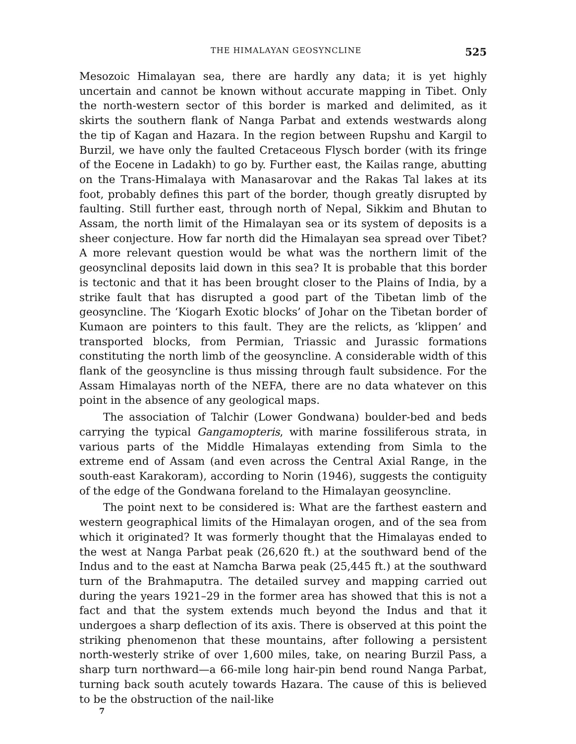THE HIMALAYAN GEOSYNCLINE 525
Mesozoic Himalayan sea, there are hardly any data; it is yet highly uncertain and cannot be known without accurate mapping in Tibet. Only the north-western sector of this border is marked and delimited, as it skirts the southern flank of Nanga Parbat and extends westwards along the tip of Kagan and Hazara. In the region between Rupshu and Kargil to Burzil, we have only the faulted Cretaceous Flysch border (with its fringe of the Eocene in Ladakh) to go by. Further east, the Kailas range, abutting on the Trans-Himalaya with Manasarovar and the Rakas Tal lakes at its foot, probably defines this part of the border, though greatly disrupted by faulting. Still further east, through north of Nepal, Sikkim and Bhutan to Assam, the north limit of the Himalayan sea or its system of deposits is a sheer conjecture. How far north did the Himalayan sea spread over Tibet? A more relevant question would be what was the northern limit of the geosynclinal deposits laid down in this sea? It is probable that this border is tectonic and that it has been brought closer to the Plains of India, by a strike fault that has disrupted a good part of the Tibetan limb of the geosyncline. The ‘Kiogarh Exotic blocks’ of Johar on the Tibetan border of Kumaon are pointers to this fault. They are the relicts, as ‘klippen’ and transported blocks, from Permian, Triassic and Jurassic formations constituting the north limb of the geosyncline. A considerable width of this flank of the geosyncline is thus missing through fault subsidence. For the Assam Himalayas north of the NEFA, there are no data whatever on this point in the absence of any geological maps.
The association of Talchir (Lower Gondwana) boulder-bed and beds carrying the typical Gangamopteris, with marine fossiliferous strata, in various parts of the Middle Himalayas extending from Simla to the extreme end of Assam (and even across the Central Axial Range, in the south-east Karakoram), according to Norin (1946), suggests the contiguity of the edge of the Gondwana foreland to the Himalayan geosyncline.
The point next to be considered is: What are the farthest eastern and western geographical limits of the Himalayan orogen, and of the sea from which it originated? It was formerly thought that the Himalayas ended to the west at Nanga Parbat peak (26,620 ft.) at the southward bend of the Indus and to the east at Namcha Barwa peak (25,445 ft.) at the southward turn of the Brahmaputra. The detailed survey and mapping carried out during the years 1921–29 in the former area has showed that this is not a fact and that the system extends much beyond the Indus and that it undergoes a sharp deflection of its axis. There is observed at this point the striking phenomenon that these mountains, after following a persistent north-westerly strike of over 1,600 miles, take, on nearing Burzil Pass, a sharp turn northward—a 66-mile long hair-pin bend round Nanga Parbat, turning back south acutely towards Hazara. The cause of this is believed to be the obstruction of the nail-like
7